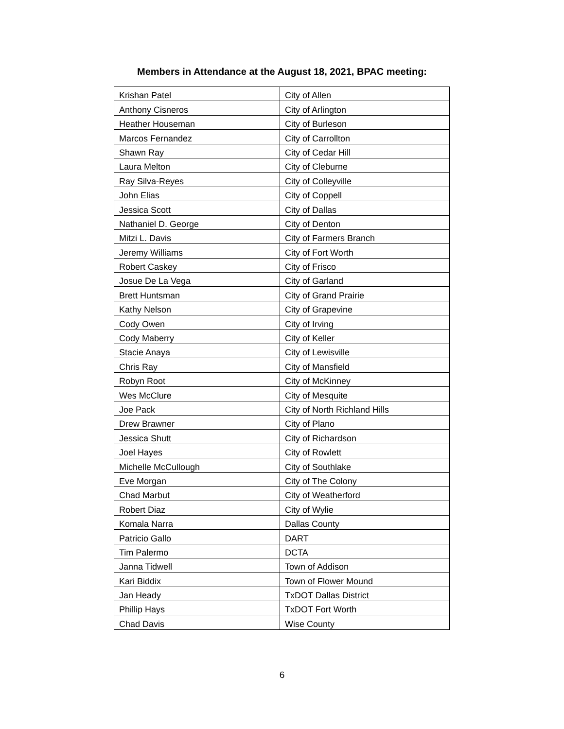Members in Attendance at the August 18, 2021, BPAC meeting:
| Krishan Patel | City of Allen |
| Anthony Cisneros | City of Arlington |
| Heather Houseman | City of Burleson |
| Marcos Fernandez | City of Carrollton |
| Shawn Ray | City of Cedar Hill |
| Laura Melton | City of Cleburne |
| Ray Silva-Reyes | City of Colleyville |
| John Elias | City of Coppell |
| Jessica Scott | City of Dallas |
| Nathaniel D. George | City of Denton |
| Mitzi L. Davis | City of Farmers Branch |
| Jeremy Williams | City of Fort Worth |
| Robert Caskey | City of Frisco |
| Josue De La Vega | City of Garland |
| Brett Huntsman | City of Grand Prairie |
| Kathy Nelson | City of Grapevine |
| Cody Owen | City of Irving |
| Cody Maberry | City of Keller |
| Stacie Anaya | City of Lewisville |
| Chris Ray | City of Mansfield |
| Robyn Root | City of McKinney |
| Wes McClure | City of Mesquite |
| Joe Pack | City of North Richland Hills |
| Drew Brawner | City of Plano |
| Jessica Shutt | City of Richardson |
| Joel Hayes | City of Rowlett |
| Michelle McCullough | City of Southlake |
| Eve Morgan | City of The Colony |
| Chad Marbut | City of Weatherford |
| Robert Diaz | City of Wylie |
| Komala Narra | Dallas County |
| Patricio Gallo | DART |
| Tim Palermo | DCTA |
| Janna Tidwell | Town of Addison |
| Kari Biddix | Town of Flower Mound |
| Jan Heady | TxDOT Dallas District |
| Phillip Hays | TxDOT Fort Worth |
| Chad Davis | Wise County |
6